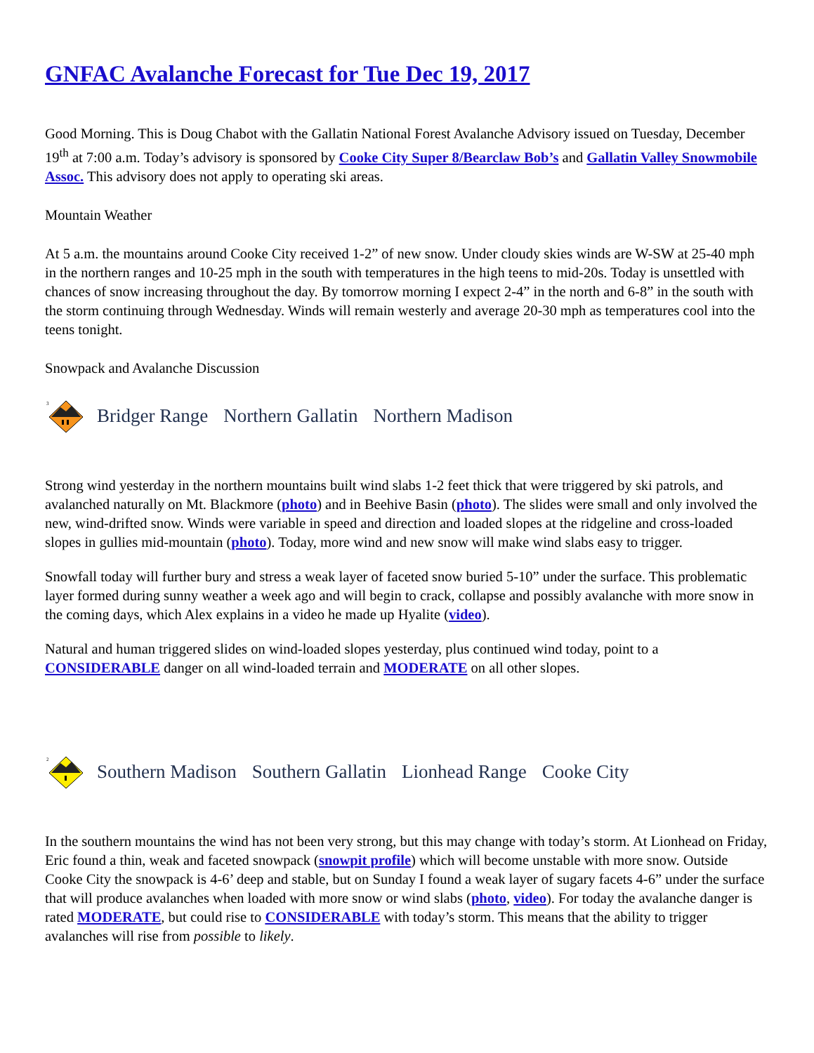GNFAC Avalanche Forecast for Tue Dec 19, 2017
Good Morning. This is Doug Chabot with the Gallatin National Forest Avalanche Advisory issued on Tuesday, December 19<sup>th</sup> at 7:00 a.m. Today’s advisory is sponsored by Cooke City Super 8/Bearclaw Bob’s and Gallatin Valley Snowmobile Assoc. This advisory does not apply to operating ski areas.
Mountain Weather
At 5 a.m. the mountains around Cooke City received 1-2” of new snow. Under cloudy skies winds are W-SW at 25-40 mph in the northern ranges and 10-25 mph in the south with temperatures in the high teens to mid-20s. Today is unsettled with chances of snow increasing throughout the day. By tomorrow morning I expect 2-4” in the north and 6-8” in the south with the storm continuing through Wednesday. Winds will remain westerly and average 20-30 mph as temperatures cool into the teens tonight.
Snowpack and Avalanche Discussion
3
Bridger Range Northern Gallatin Northern Madison
Strong wind yesterday in the northern mountains built wind slabs 1-2 feet thick that were triggered by ski patrols, and avalanched naturally on Mt. Blackmore (photo) and in Beehive Basin (photo). The slides were small and only involved the new, wind-drifted snow. Winds were variable in speed and direction and loaded slopes at the ridgeline and cross-loaded slopes in gullies mid-mountain (photo). Today, more wind and new snow will make wind slabs easy to trigger.
Snowfall today will further bury and stress a weak layer of faceted snow buried 5-10” under the surface. This problematic layer formed during sunny weather a week ago and will begin to crack, collapse and possibly avalanche with more snow in the coming days, which Alex explains in a video he made up Hyalite (video).
Natural and human triggered slides on wind-loaded slopes yesterday, plus continued wind today, point to a CONSIDERABLE danger on all wind-loaded terrain and MODERATE on all other slopes.
2
Southern Madison Southern Gallatin Lionhead Range Cooke City
In the southern mountains the wind has not been very strong, but this may change with today’s storm. At Lionhead on Friday, Eric found a thin, weak and faceted snowpack (snowpit profile) which will become unstable with more snow. Outside Cooke City the snowpack is 4-6’ deep and stable, but on Sunday I found a weak layer of sugary facets 4-6” under the surface that will produce avalanches when loaded with more snow or wind slabs (photo, video). For today the avalanche danger is rated MODERATE, but could rise to CONSIDERABLE with today’s storm. This means that the ability to trigger avalanches will rise from possible to likely.